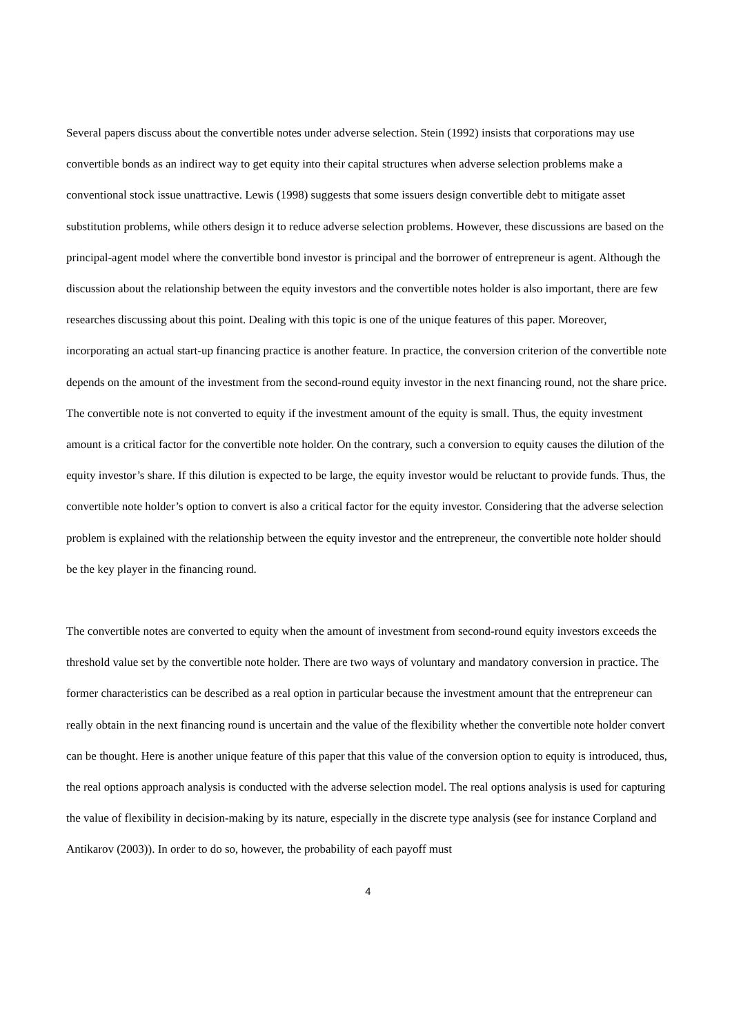Several papers discuss about the convertible notes under adverse selection. Stein (1992) insists that corporations may use convertible bonds as an indirect way to get equity into their capital structures when adverse selection problems make a conventional stock issue unattractive. Lewis (1998) suggests that some issuers design convertible debt to mitigate asset substitution problems, while others design it to reduce adverse selection problems. However, these discussions are based on the principal-agent model where the convertible bond investor is principal and the borrower of entrepreneur is agent. Although the discussion about the relationship between the equity investors and the convertible notes holder is also important, there are few researches discussing about this point. Dealing with this topic is one of the unique features of this paper. Moreover, incorporating an actual start-up financing practice is another feature. In practice, the conversion criterion of the convertible note depends on the amount of the investment from the second-round equity investor in the next financing round, not the share price. The convertible note is not converted to equity if the investment amount of the equity is small. Thus, the equity investment amount is a critical factor for the convertible note holder. On the contrary, such a conversion to equity causes the dilution of the equity investor’s share. If this dilution is expected to be large, the equity investor would be reluctant to provide funds. Thus, the convertible note holder’s option to convert is also a critical factor for the equity investor. Considering that the adverse selection problem is explained with the relationship between the equity investor and the entrepreneur, the convertible note holder should be the key player in the financing round.
The convertible notes are converted to equity when the amount of investment from second-round equity investors exceeds the threshold value set by the convertible note holder. There are two ways of voluntary and mandatory conversion in practice. The former characteristics can be described as a real option in particular because the investment amount that the entrepreneur can really obtain in the next financing round is uncertain and the value of the flexibility whether the convertible note holder convert can be thought. Here is another unique feature of this paper that this value of the conversion option to equity is introduced, thus, the real options approach analysis is conducted with the adverse selection model. The real options analysis is used for capturing the value of flexibility in decision-making by its nature, especially in the discrete type analysis (see for instance Corpland and Antikarov (2003)). In order to do so, however, the probability of each payoff must
4